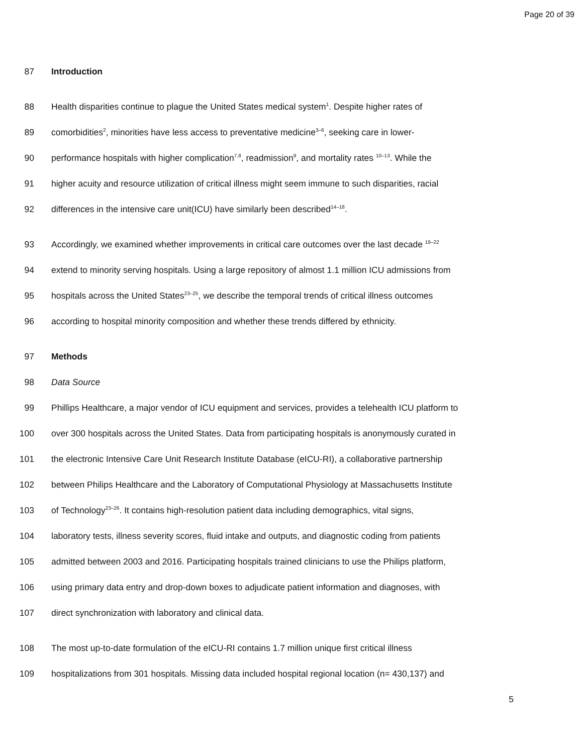Page 20 of 39
87 Introduction
88 Health disparities continue to plague the United States medical system<sup>1</sup>. Despite higher rates of
89 comorbidities<sup>2</sup>, minorities have less access to preventative medicine<sup>3–6</sup>, seeking care in lower-
90 performance hospitals with higher complication<sup>7,8</sup>, readmission<sup>9</sup>, and mortality rates <sup>10–13</sup>. While the
91 higher acuity and resource utilization of critical illness might seem immune to such disparities, racial
92 differences in the intensive care unit(ICU) have similarly been described<sup>14–18</sup>.
93 Accordingly, we examined whether improvements in critical care outcomes over the last decade <sup>19–22</sup>
94 extend to minority serving hospitals. Using a large repository of almost 1.1 million ICU admissions from
95 hospitals across the United States<sup>23–25</sup>, we describe the temporal trends of critical illness outcomes
96 according to hospital minority composition and whether these trends differed by ethnicity.
97 Methods
98 Data Source
99 Phillips Healthcare, a major vendor of ICU equipment and services, provides a telehealth ICU platform to
100 over 300 hospitals across the United States. Data from participating hospitals is anonymously curated in
101 the electronic Intensive Care Unit Research Institute Database (eICU-RI), a collaborative partnership
102 between Philips Healthcare and the Laboratory of Computational Physiology at Massachusetts Institute
103 of Technology<sup>23–26</sup>. It contains high-resolution patient data including demographics, vital signs,
104 laboratory tests, illness severity scores, fluid intake and outputs, and diagnostic coding from patients
105 admitted between 2003 and 2016. Participating hospitals trained clinicians to use the Philips platform,
106 using primary data entry and drop-down boxes to adjudicate patient information and diagnoses, with
107 direct synchronization with laboratory and clinical data.
108 The most up-to-date formulation of the eICU-RI contains 1.7 million unique first critical illness
109 hospitalizations from 301 hospitals. Missing data included hospital regional location (n= 430,137) and
5